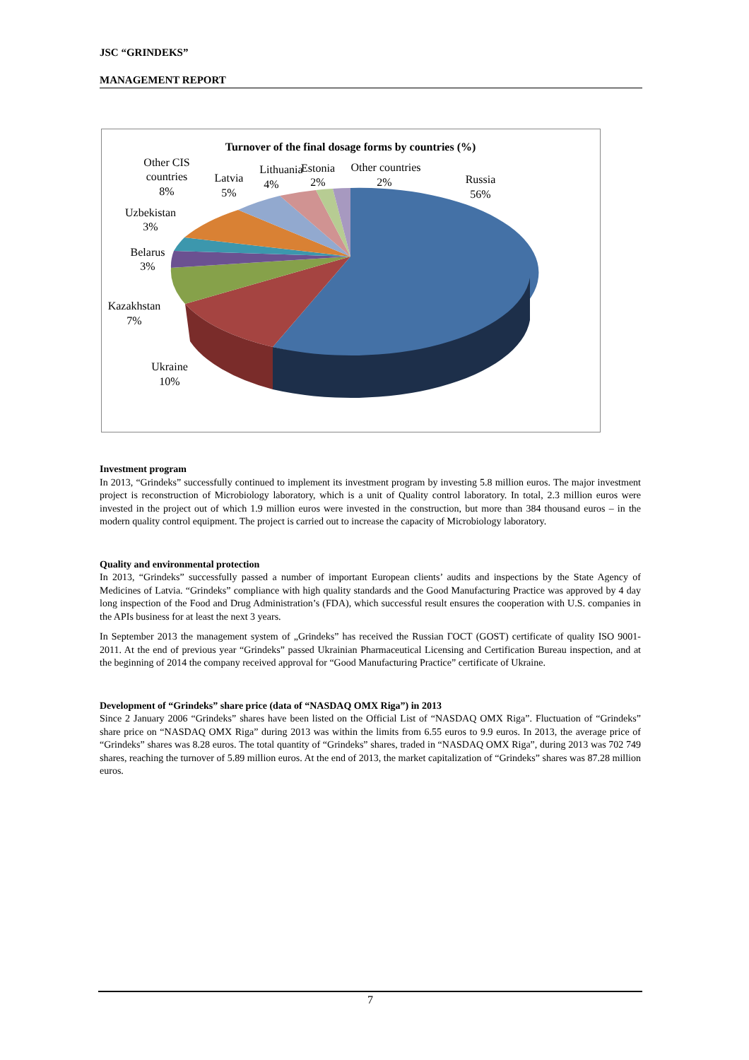JSC “GRINDEKS”
MANAGEMENT REPORT
Turnover of the final dosage forms by countries (%)
Other CIS
countries
8%
Latvia
5%
Lithuania
4%
Estonia
2%
Other countries
2%
Russia
56%
Uzbekistan
3%
Belarus
3%
Kazakhstan
7%
Ukraine
10%
Investment program
In 2013, “Grindeks” successfully continued to implement its investment program by investing 5.8 million euros. The major investment project is reconstruction of Microbiology laboratory, which is a unit of Quality control laboratory. In total, 2.3 million euros were invested in the project out of which 1.9 million euros were invested in the construction, but more than 384 thousand euros – in the modern quality control equipment. The project is carried out to increase the capacity of Microbiology laboratory.
Quality and environmental protection
In 2013, “Grindeks” successfully passed a number of important European clients’ audits and inspections by the State Agency of Medicines of Latvia. “Grindeks” compliance with high quality standards and the Good Manufacturing Practice was approved by 4 day long inspection of the Food and Drug Administration’s (FDA), which successful result ensures the cooperation with U.S. companies in the APIs business for at least the next 3 years.
In September 2013 the management system of „Grindeks” has received the Russian ГОСТ (GOST) certificate of quality ISO 9001-2011. At the end of previous year “Grindeks” passed Ukrainian Pharmaceutical Licensing and Certification Bureau inspection, and at the beginning of 2014 the company received approval for “Good Manufacturing Practice” certificate of Ukraine.
Development of “Grindeks” share price (data of “NASDAQ OMX Riga”) in 2013
Since 2 January 2006 “Grindeks” shares have been listed on the Official List of “NASDAQ OMX Riga”. Fluctuation of “Grindeks” share price on “NASDAQ OMX Riga” during 2013 was within the limits from 6.55 euros to 9.9 euros. In 2013, the average price of “Grindeks” shares was 8.28 euros. The total quantity of “Grindeks” shares, traded in “NASDAQ OMX Riga”, during 2013 was 702 749 shares, reaching the turnover of 5.89 million euros. At the end of 2013, the market capitalization of “Grindeks” shares was 87.28 million euros.
7